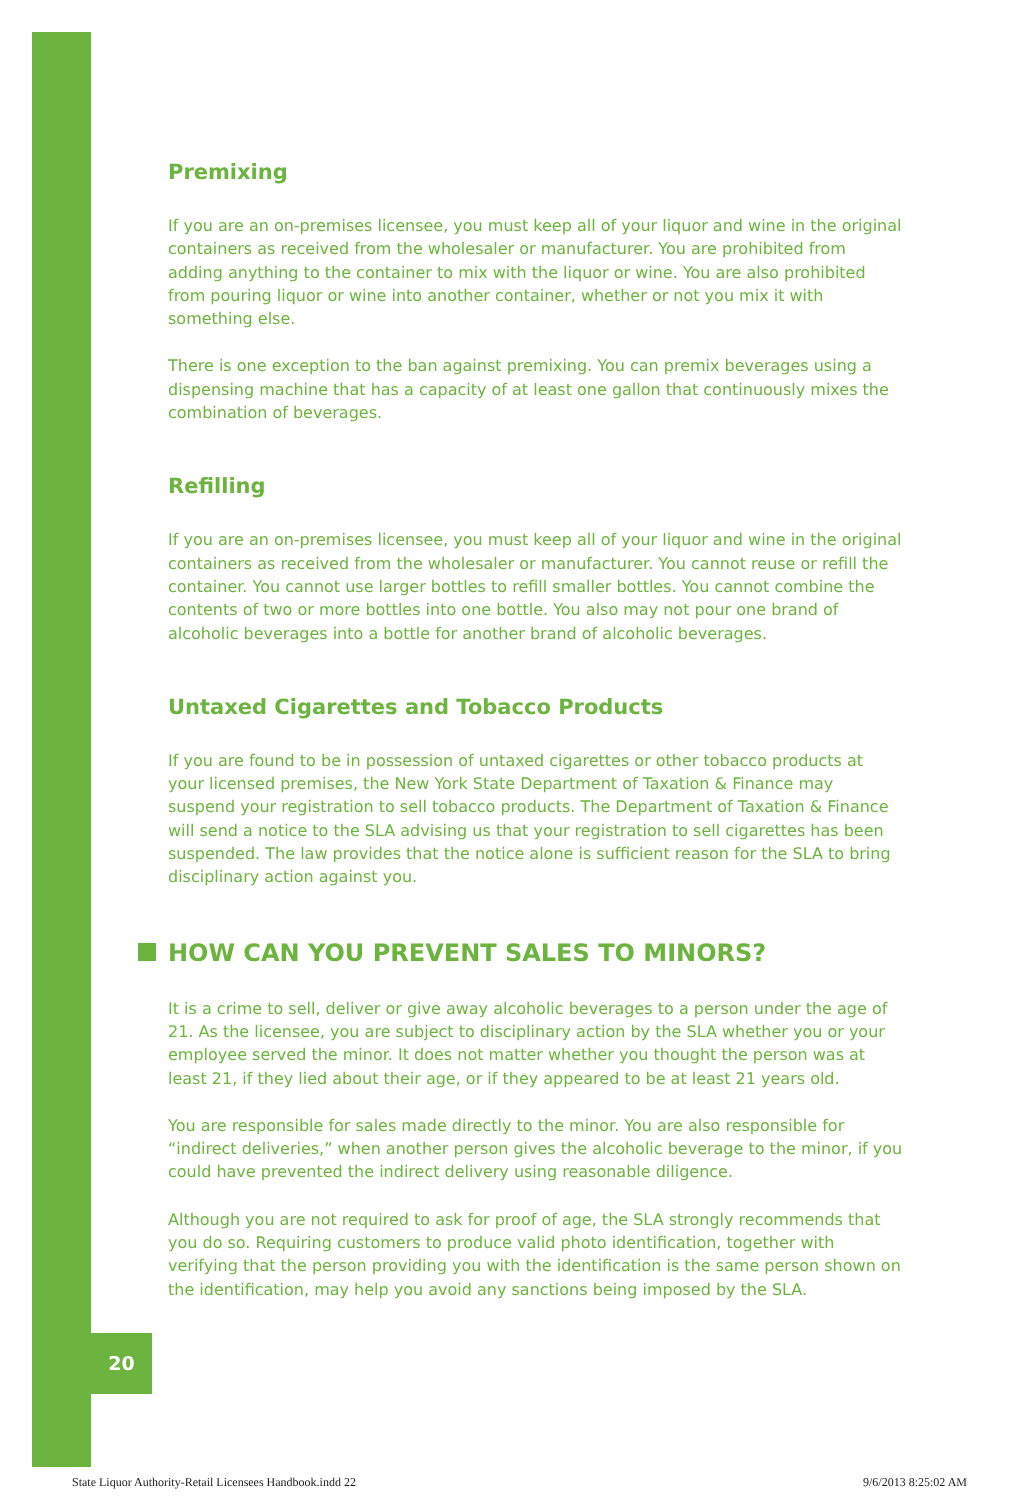20
Premixing
If you are an on-premises licensee, you must keep all of your liquor and wine in the original containers as received from the wholesaler or manufacturer. You are prohibited from adding anything to the container to mix with the liquor or wine. You are also prohibited from pouring liquor or wine into another container, whether or not you mix it with something else.
There is one exception to the ban against premixing. You can premix beverages using a dispensing machine that has a capacity of at least one gallon that continuously mixes the combination of beverages.
Refilling
If you are an on-premises licensee, you must keep all of your liquor and wine in the original containers as received from the wholesaler or manufacturer. You cannot reuse or refill the container. You cannot use larger bottles to refill smaller bottles. You cannot combine the contents of two or more bottles into one bottle. You also may not pour one brand of alcoholic beverages into a bottle for another brand of alcoholic beverages.
Untaxed Cigarettes and Tobacco Products
If you are found to be in possession of untaxed cigarettes or other tobacco products at your licensed premises, the New York State Department of Taxation & Finance may suspend your registration to sell tobacco products. The Department of Taxation & Finance will send a notice to the SLA advising us that your registration to sell cigarettes has been suspended. The law provides that the notice alone is sufficient reason for the SLA to bring disciplinary action against you.
HOW CAN YOU PREVENT SALES TO MINORS?
It is a crime to sell, deliver or give away alcoholic beverages to a person under the age of 21. As the licensee, you are subject to disciplinary action by the SLA whether you or your employee served the minor. It does not matter whether you thought the person was at least 21, if they lied about their age, or if they appeared to be at least 21 years old.
You are responsible for sales made directly to the minor. You are also responsible for “indirect deliveries,” when another person gives the alcoholic beverage to the minor, if you could have prevented the indirect delivery using reasonable diligence.
Although you are not required to ask for proof of age, the SLA strongly recommends that you do so. Requiring customers to produce valid photo identification, together with verifying that the person providing you with the identification is the same person shown on the identification, may help you avoid any sanctions being imposed by the SLA.
State Liquor Authority-Retail Licensees Handbook.indd 22 9/6/2013 8:25:02 AM